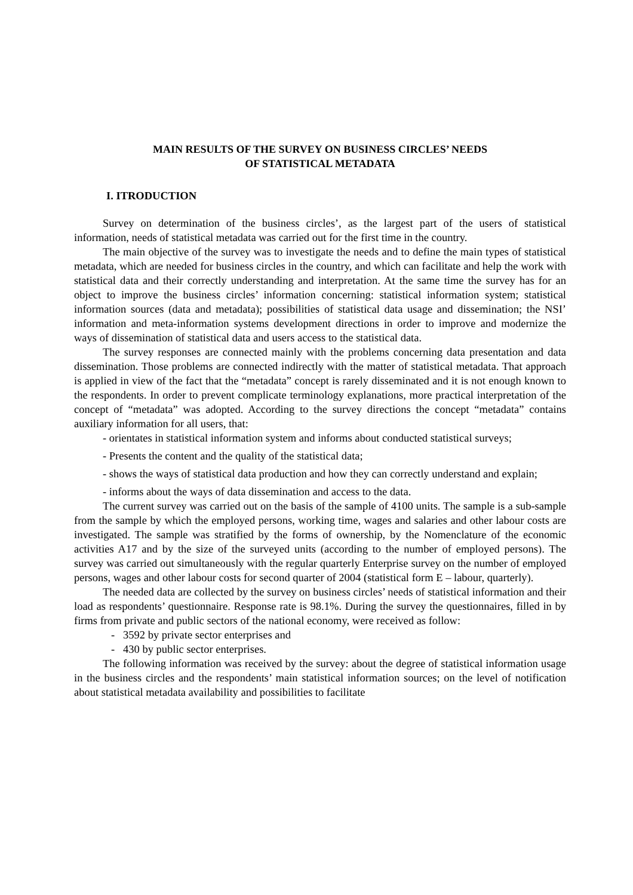MAIN RESULTS OF THE SURVEY ON BUSINESS CIRCLES’ NEEDS
OF STATISTICAL METADATA
I. ITRODUCTION
Survey on determination of the business circles’, as the largest part of the users of statistical information, needs of statistical metadata was carried out for the first time in the country.
The main objective of the survey was to investigate the needs and to define the main types of statistical metadata, which are needed for business circles in the country, and which can facilitate and help the work with statistical data and their correctly understanding and interpretation. At the same time the survey has for an object to improve the business circles’ information concerning: statistical information system; statistical information sources (data and metadata); possibilities of statistical data usage and dissemination; the NSI’ information and meta-information systems development directions in order to improve and modernize the ways of dissemination of statistical data and users access to the statistical data.
The survey responses are connected mainly with the problems concerning data presentation and data dissemination. Those problems are connected indirectly with the matter of statistical metadata. That approach is applied in view of the fact that the “metadata” concept is rarely disseminated and it is not enough known to the respondents. In order to prevent complicate terminology explanations, more practical interpretation of the concept of “metadata” was adopted. According to the survey directions the concept “metadata” contains auxiliary information for all users, that:
- orientates in statistical information system and informs about conducted statistical surveys;
- Presents the content and the quality of the statistical data;
- shows the ways of statistical data production and how they can correctly understand and explain;
- informs about the ways of data dissemination and access to the data.
The current survey was carried out on the basis of the sample of 4100 units. The sample is a sub-sample from the sample by which the employed persons, working time, wages and salaries and other labour costs are investigated. The sample was stratified by the forms of ownership, by the Nomenclature of the economic activities A17 and by the size of the surveyed units (according to the number of employed persons). The survey was carried out simultaneously with the regular quarterly Enterprise survey on the number of employed persons, wages and other labour costs for second quarter of 2004 (statistical form E – labour, quarterly).
The needed data are collected by the survey on business circles’ needs of statistical information and their load as respondents’ questionnaire. Response rate is 98.1%. During the survey the questionnaires, filled in by firms from private and public sectors of the national economy, were received as follow:
- 3592 by private sector enterprises and
- 430 by public sector enterprises.
The following information was received by the survey: about the degree of statistical information usage in the business circles and the respondents’ main statistical information sources; on the level of notification about statistical metadata availability and possibilities to facilitate